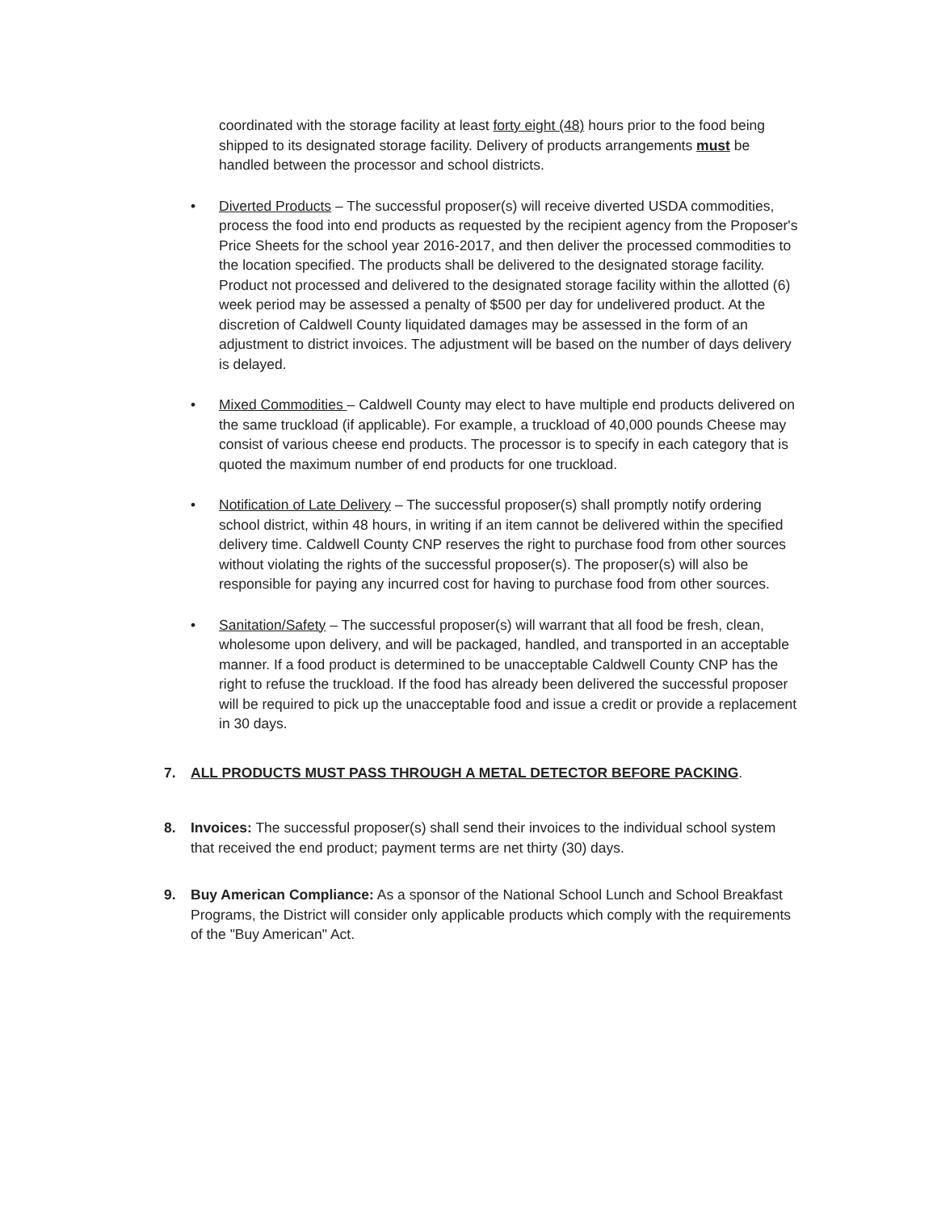coordinated with the storage facility at least forty eight (48) hours prior to the food being shipped to its designated storage facility. Delivery of products arrangements must be handled between the processor and school districts.
• Diverted Products – The successful proposer(s) will receive diverted USDA commodities, process the food into end products as requested by the recipient agency from the Proposer's Price Sheets for the school year 2016-2017, and then deliver the processed commodities to the location specified. The products shall be delivered to the designated storage facility. Product not processed and delivered to the designated storage facility within the allotted (6) week period may be assessed a penalty of $500 per day for undelivered product. At the discretion of Caldwell County liquidated damages may be assessed in the form of an adjustment to district invoices. The adjustment will be based on the number of days delivery is delayed.
• Mixed Commodities – Caldwell County may elect to have multiple end products delivered on the same truckload (if applicable). For example, a truckload of 40,000 pounds Cheese may consist of various cheese end products. The processor is to specify in each category that is quoted the maximum number of end products for one truckload.
• Notification of Late Delivery – The successful proposer(s) shall promptly notify ordering school district, within 48 hours, in writing if an item cannot be delivered within the specified delivery time. Caldwell County CNP reserves the right to purchase food from other sources without violating the rights of the successful proposer(s). The proposer(s) will also be responsible for paying any incurred cost for having to purchase food from other sources.
• Sanitation/Safety – The successful proposer(s) will warrant that all food be fresh, clean, wholesome upon delivery, and will be packaged, handled, and transported in an acceptable manner. If a food product is determined to be unacceptable Caldwell County CNP has the right to refuse the truckload. If the food has already been delivered the successful proposer will be required to pick up the unacceptable food and issue a credit or provide a replacement in 30 days.
7. ALL PRODUCTS MUST PASS THROUGH A METAL DETECTOR BEFORE PACKING.
8. Invoices: The successful proposer(s) shall send their invoices to the individual school system that received the end product; payment terms are net thirty (30) days.
9. Buy American Compliance: As a sponsor of the National School Lunch and School Breakfast Programs, the District will consider only applicable products which comply with the requirements of the "Buy American" Act.